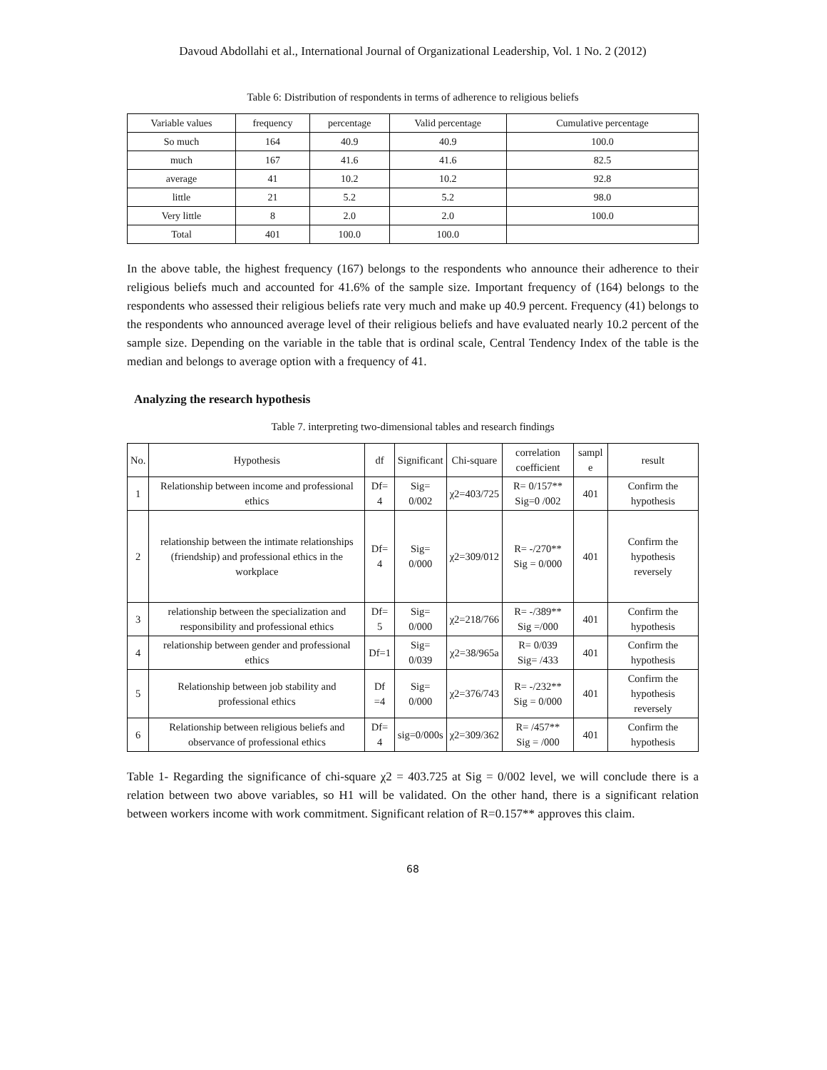Davoud Abdollahi et al., International Journal of Organizational Leadership, Vol. 1 No. 2 (2012)
Table 6: Distribution of respondents in terms of adherence to religious beliefs
| Variable values | frequency | percentage | Valid percentage | Cumulative percentage |
| --- | --- | --- | --- | --- |
| So much | 164 | 40.9 | 40.9 | 100.0 |
| much | 167 | 41.6 | 41.6 | 82.5 |
| average | 41 | 10.2 | 10.2 | 92.8 |
| little | 21 | 5.2 | 5.2 | 98.0 |
| Very little | 8 | 2.0 | 2.0 | 100.0 |
| Total | 401 | 100.0 | 100.0 | |
In the above table, the highest frequency (167) belongs to the respondents who announce their adherence to their religious beliefs much and accounted for 41.6% of the sample size. Important frequency of (164) belongs to the respondents who assessed their religious beliefs rate very much and make up 40.9 percent. Frequency (41) belongs to the respondents who announced average level of their religious beliefs and have evaluated nearly 10.2 percent of the sample size. Depending on the variable in the table that is ordinal scale, Central Tendency Index of the table is the median and belongs to average option with a frequency of 41.
Analyzing the research hypothesis
Table 7. interpreting two-dimensional tables and research findings
| No. | Hypothesis | df | Significant | Chi-square | correlation coefficient | sampl e | result |
| --- | --- | --- | --- | --- | --- | --- | --- |
| 1 | Relationship between income and professional ethics | Df= 4 | Sig= 0/002 | χ2=403/725 | R= 0/157** Sig=0 /002 | 401 | Confirm the hypothesis |
| 2 | relationship between the intimate relationships (friendship) and professional ethics in the workplace | Df= 4 | Sig= 0/000 | χ2=309/012 | R= -/270** Sig = 0/000 | 401 | Confirm the hypothesis reversely |
| 3 | relationship between the specialization and responsibility and professional ethics | Df= 5 | Sig= 0/000 | χ2=218/766 | R= -/389** Sig =/000 | 401 | Confirm the hypothesis |
| 4 | relationship between gender and professional ethics | Df=1 | Sig= 0/039 | χ2=38/965a | R= 0/039 Sig= /433 | 401 | Confirm the hypothesis |
| 5 | Relationship between job stability and professional ethics | Df =4 | Sig= 0/000 | χ2=376/743 | R= -/232** Sig = 0/000 | 401 | Confirm the hypothesis reversely |
| 6 | Relationship between religious beliefs and observance of professional ethics | Df= 4 | sig=0/000s | χ2=309/362 | R= /457** Sig = /000 | 401 | Confirm the hypothesis |
Table 1- Regarding the significance of chi-square χ2 = 403.725 at Sig = 0/002 level, we will conclude there is a relation between two above variables, so H1 will be validated. On the other hand, there is a significant relation between workers income with work commitment. Significant relation of R=0.157** approves this claim.
68